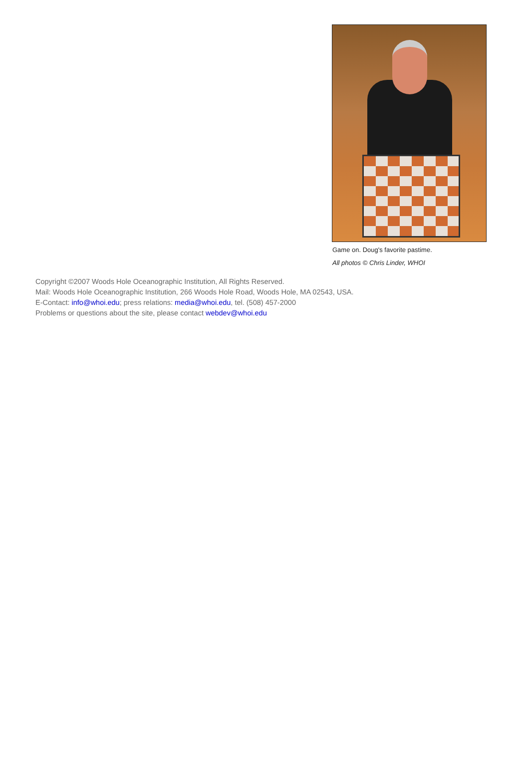Game on. Doug's favorite pastime.
All photos © Chris Linder, WHOI
Copyright ©2007 Woods Hole Oceanographic Institution, All Rights Reserved.
Mail: Woods Hole Oceanographic Institution, 266 Woods Hole Road, Woods Hole, MA 02543, USA.
E-Contact: info@whoi.edu; press relations: media@whoi.edu, tel. (508) 457-2000
Problems or questions about the site, please contact webdev@whoi.edu